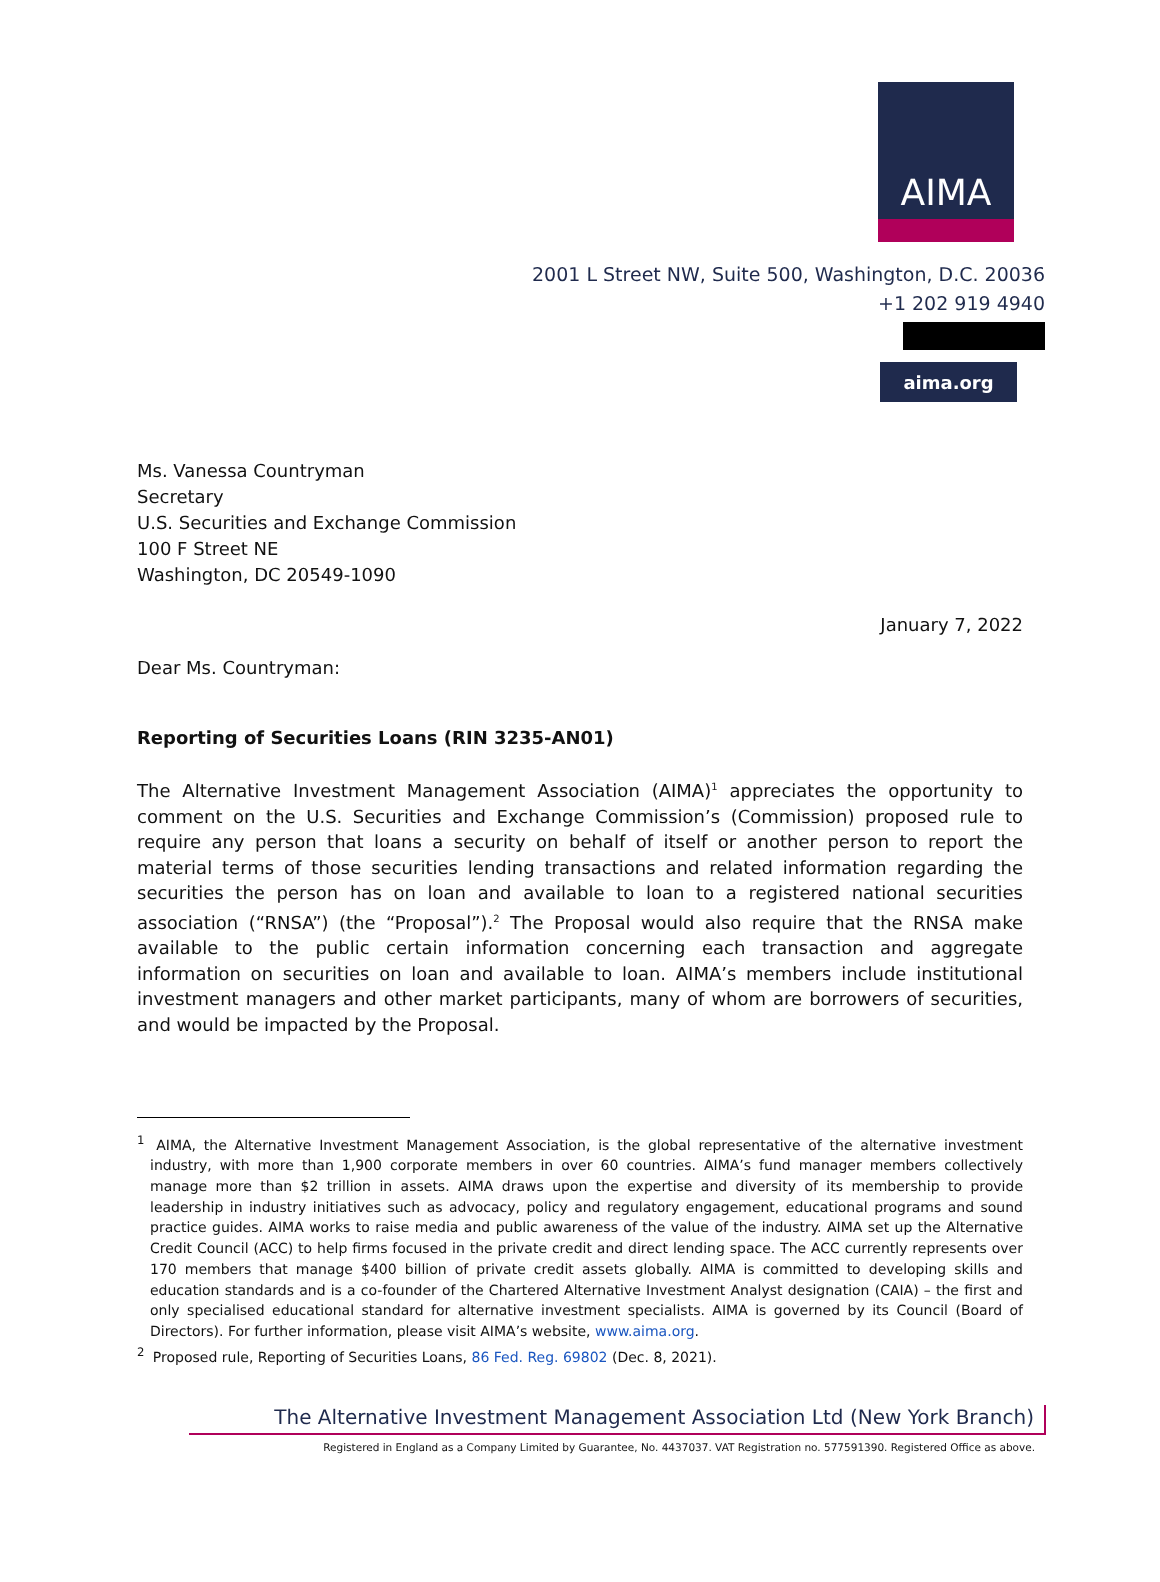AIMA
2001 L Street NW, Suite 500, Washington, D.C. 20036
+1 202 919 4940
aima.org
Ms. Vanessa Countryman
Secretary
U.S. Securities and Exchange Commission
100 F Street NE
Washington, DC 20549-1090
January 7, 2022
Dear Ms. Countryman:
Reporting of Securities Loans (RIN 3235-AN01)
The Alternative Investment Management Association (AIMA)<sup>1</sup> appreciates the opportunity to comment on the U.S. Securities and Exchange Commission’s (Commission) proposed rule to require any person that loans a security on behalf of itself or another person to report the material terms of those securities lending transactions and related information regarding the securities the person has on loan and available to loan to a registered national securities association (“RNSA”) (the “Proposal”).<sup>2</sup> The Proposal would also require that the RNSA make available to the public certain information concerning each transaction and aggregate information on securities on loan and available to loan. AIMA’s members include institutional investment managers and other market participants, many of whom are borrowers of securities, and would be impacted by the Proposal.
<sup>1</sup> AIMA, the Alternative Investment Management Association, is the global representative of the alternative investment industry, with more than 1,900 corporate members in over 60 countries. AIMA’s fund manager members collectively manage more than $2 trillion in assets. AIMA draws upon the expertise and diversity of its membership to provide leadership in industry initiatives such as advocacy, policy and regulatory engagement, educational programs and sound practice guides. AIMA works to raise media and public awareness of the value of the industry. AIMA set up the Alternative Credit Council (ACC) to help firms focused in the private credit and direct lending space. The ACC currently represents over 170 members that manage $400 billion of private credit assets globally. AIMA is committed to developing skills and education standards and is a co-founder of the Chartered Alternative Investment Analyst designation (CAIA) – the first and only specialised educational standard for alternative investment specialists. AIMA is governed by its Council (Board of Directors). For further information, please visit AIMA’s website, www.aima.org.
<sup>2</sup> Proposed rule, Reporting of Securities Loans, 86 Fed. Reg. 69802 (Dec. 8, 2021).
The Alternative Investment Management Association Ltd (New York Branch)
Registered in England as a Company Limited by Guarantee, No. 4437037. VAT Registration no. 577591390. Registered Office as above.